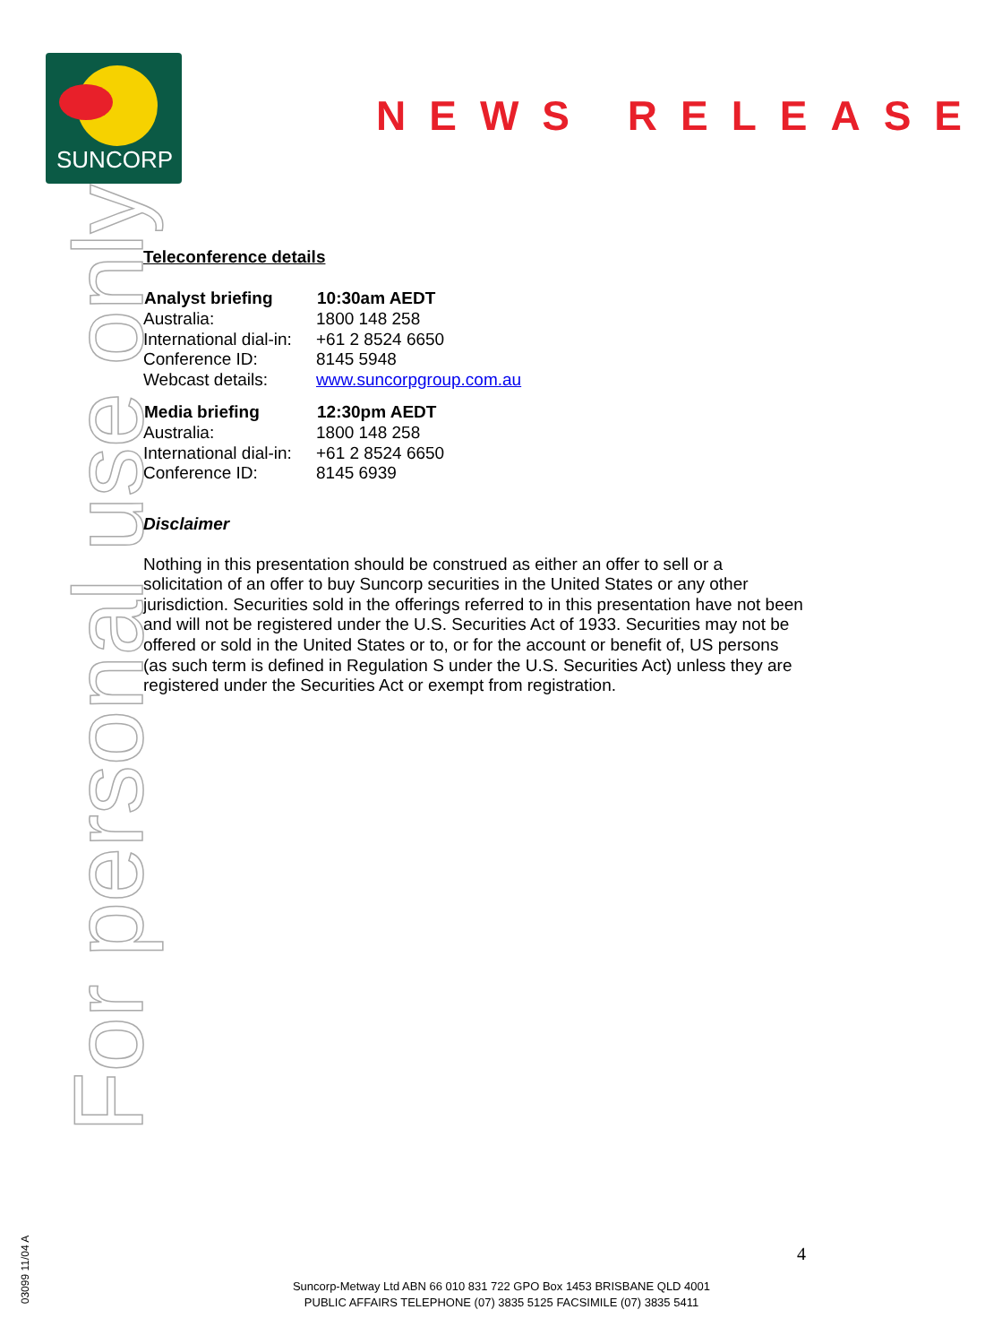SUNCORP
NEWS RELEASE
For personal use only
03099 11/04 A
Teleconference details
| Analyst briefing | 10:30am AEDT |
| --- | --- |
| Australia: | 1800 148 258 |
| International dial-in: | +61 2 8524 6650 |
| Conference ID: | 8145 5948 |
| Webcast details: | www.suncorpgroup.com.au |
| Media briefing | 12:30pm AEDT |
| --- | --- |
| Australia: | 1800 148 258 |
| International dial-in: | +61 2 8524 6650 |
| Conference ID: | 8145 6939 |
Disclaimer
Nothing in this presentation should be construed as either an offer to sell or a solicitation of an offer to buy Suncorp securities in the United States or any other jurisdiction. Securities sold in the offerings referred to in this presentation have not been and will not be registered under the U.S. Securities Act of 1933. Securities may not be offered or sold in the United States or to, or for the account or benefit of, US persons (as such term is defined in Regulation S under the U.S. Securities Act) unless they are registered under the Securities Act or exempt from registration.
4
Suncorp-Metway Ltd ABN 66 010 831 722 GPO Box 1453 BRISBANE QLD 4001
PUBLIC AFFAIRS TELEPHONE (07) 3835 5125 FACSIMILE (07) 3835 5411